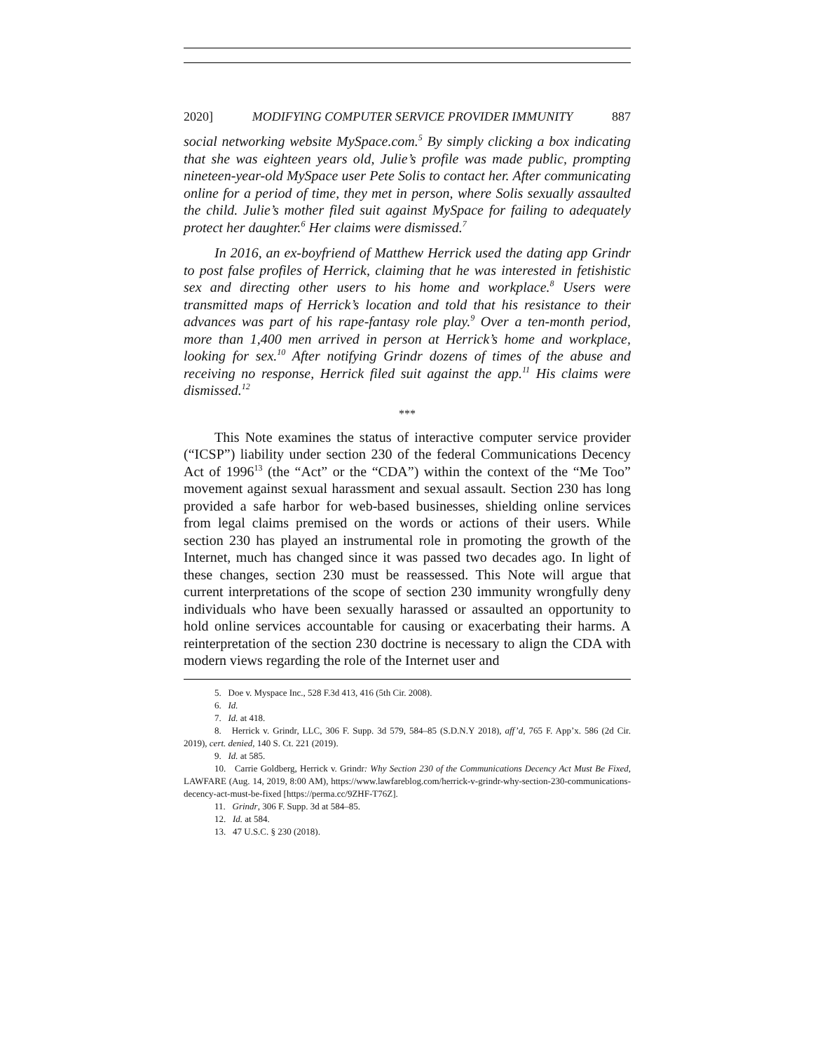2020] MODIFYING COMPUTER SERVICE PROVIDER IMMUNITY 887
social networking website MySpace.com.<sup>5</sup> By simply clicking a box indicating that she was eighteen years old, Julie’s profile was made public, prompting nineteen-year-old MySpace user Pete Solis to contact her. After communicating online for a period of time, they met in person, where Solis sexually assaulted the child. Julie’s mother filed suit against MySpace for failing to adequately protect her daughter.<sup>6</sup> Her claims were dismissed.<sup>7</sup>
In 2016, an ex-boyfriend of Matthew Herrick used the dating app Grindr to post false profiles of Herrick, claiming that he was interested in fetishistic sex and directing other users to his home and workplace.<sup>8</sup> Users were transmitted maps of Herrick’s location and told that his resistance to their advances was part of his rape-fantasy role play.<sup>9</sup> Over a ten-month period, more than 1,400 men arrived in person at Herrick’s home and workplace, looking for sex.<sup>10</sup> After notifying Grindr dozens of times of the abuse and receiving no response, Herrick filed suit against the app.<sup>11</sup> His claims were dismissed.<sup>12</sup>
***
This Note examines the status of interactive computer service provider (“ICSP”) liability under section 230 of the federal Communications Decency Act of 1996<sup>13</sup> (the “Act” or the “CDA”) within the context of the “Me Too” movement against sexual harassment and sexual assault. Section 230 has long provided a safe harbor for web-based businesses, shielding online services from legal claims premised on the words or actions of their users. While section 230 has played an instrumental role in promoting the growth of the Internet, much has changed since it was passed two decades ago. In light of these changes, section 230 must be reassessed. This Note will argue that current interpretations of the scope of section 230 immunity wrongfully deny individuals who have been sexually harassed or assaulted an opportunity to hold online services accountable for causing or exacerbating their harms. A reinterpretation of the section 230 doctrine is necessary to align the CDA with modern views regarding the role of the Internet user and
5. Doe v. Myspace Inc., 528 F.3d 413, 416 (5th Cir. 2008).
6. Id.
7. Id. at 418.
8. Herrick v. Grindr, LLC, 306 F. Supp. 3d 579, 584–85 (S.D.N.Y 2018), aff’d, 765 F. App’x. 586 (2d Cir. 2019), cert. denied, 140 S. Ct. 221 (2019).
9. Id. at 585.
10. Carrie Goldberg, Herrick v. Grindr: Why Section 230 of the Communications Decency Act Must Be Fixed, LAWFARE (Aug. 14, 2019, 8:00 AM), https://www.lawfareblog.com/herrick-v-grindr-why-section-230-communications-decency-act-must-be-fixed [https://perma.cc/9ZHF-T76Z].
11. Grindr, 306 F. Supp. 3d at 584–85.
12. Id. at 584.
13. 47 U.S.C. § 230 (2018).